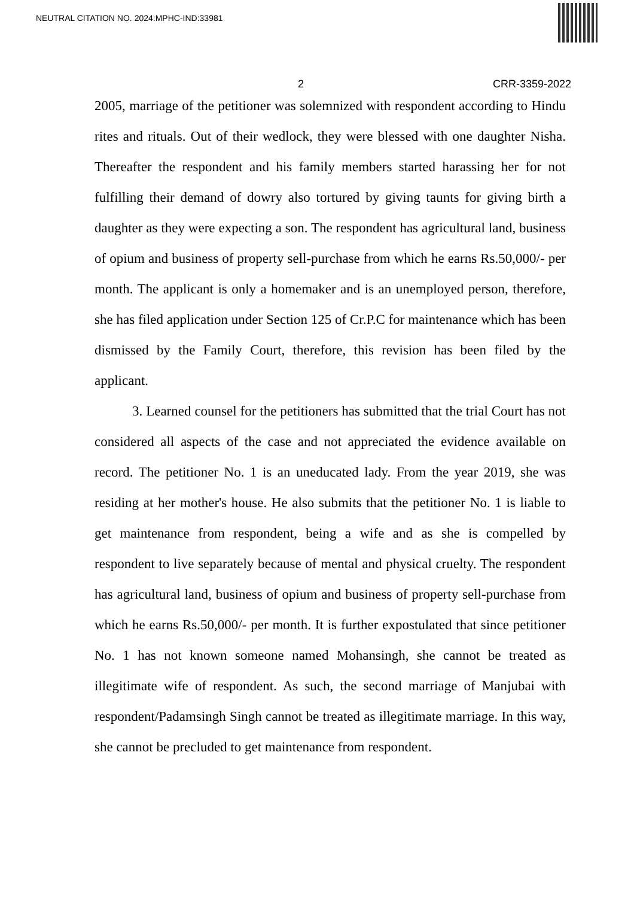NEUTRAL CITATION NO. 2024:MPHC-IND:33981
2 CRR-3359-2022
2005, marriage of the petitioner was solemnized with respondent according to Hindu rites and rituals. Out of their wedlock, they were blessed with one daughter Nisha. Thereafter the respondent and his family members started harassing her for not fulfilling their demand of dowry also tortured by giving taunts for giving birth a daughter as they were expecting a son. The respondent has agricultural land, business of opium and business of property sell-purchase from which he earns Rs.50,000/- per month. The applicant is only a homemaker and is an unemployed person, therefore, she has filed application under Section 125 of Cr.P.C for maintenance which has been dismissed by the Family Court, therefore, this revision has been filed by the applicant.
3. Learned counsel for the petitioners has submitted that the trial Court has not considered all aspects of the case and not appreciated the evidence available on record. The petitioner No. 1 is an uneducated lady. From the year 2019, she was residing at her mother's house. He also submits that the petitioner No. 1 is liable to get maintenance from respondent, being a wife and as she is compelled by respondent to live separately because of mental and physical cruelty. The respondent has agricultural land, business of opium and business of property sell-purchase from which he earns Rs.50,000/- per month. It is further expostulated that since petitioner No. 1 has not known someone named Mohansingh, she cannot be treated as illegitimate wife of respondent. As such, the second marriage of Manjubai with respondent/Padamsingh Singh cannot be treated as illegitimate marriage. In this way, she cannot be precluded to get maintenance from respondent.